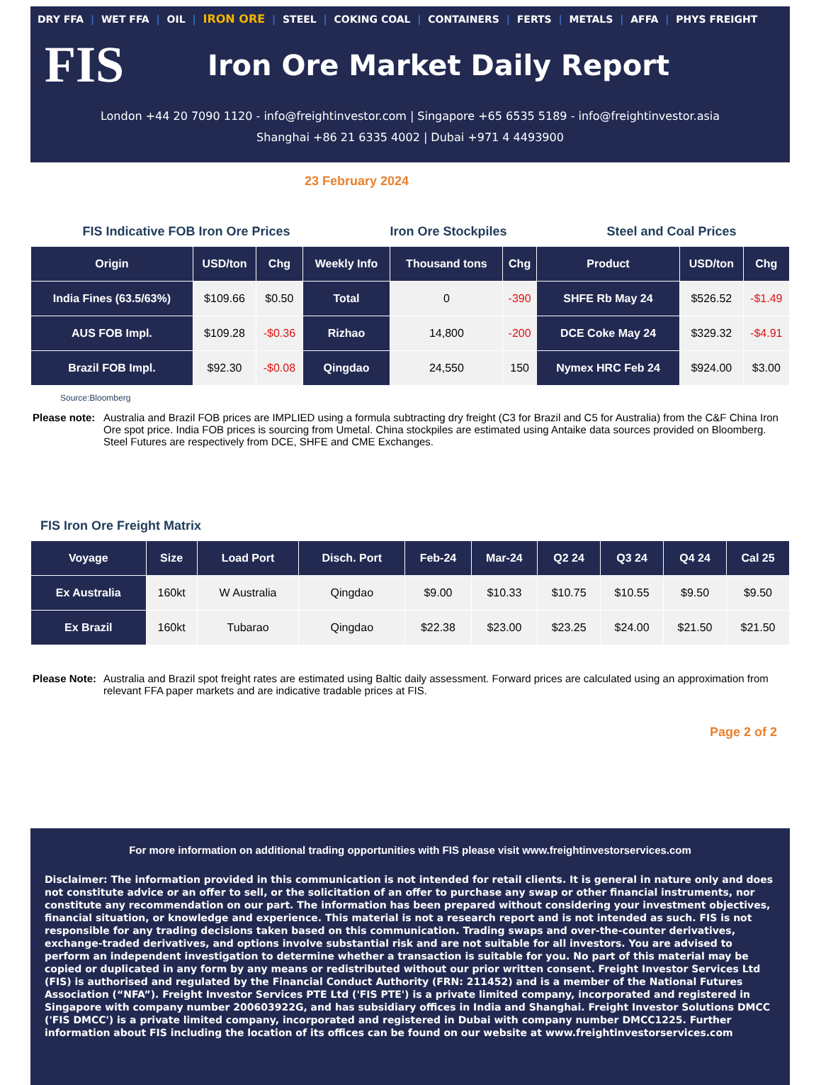DRY FFA | WET FFA | OIL | IRON ORE | STEEL | COKING COAL | CONTAINERS | FERTS | METALS | AFFA | PHYS FREIGHT
FIS
Iron Ore Market Daily Report
London +44 20 7090 1120 - info@freightinvestor.com | Singapore +65 6535 5189 - info@freightinvestor.asia
Shanghai +86 21 6335 4002 | Dubai +971 4 4493900
23 February 2024
FIS Indicative FOB Iron Ore Prices Iron Ore Stockpiles Steel and Coal Prices
| Origin | USD/ton | Chg | Weekly Info | Thousand tons | Chg | Product | USD/ton | Chg |
| --- | --- | --- | --- | --- | --- | --- | --- | --- |
| India Fines (63.5/63%) | $109.66 | $0.50 | Total | 0 | -390 | SHFE Rb May 24 | $526.52 | -$1.49 |
| AUS FOB Impl. | $109.28 | -$0.36 | Rizhao | 14,800 | -200 | DCE Coke May 24 | $329.32 | -$4.91 |
| Brazil FOB Impl. | $92.30 | -$0.08 | Qingdao | 24,550 | 150 | Nymex HRC Feb 24 | $924.00 | $3.00 |
Source:Bloomberg
Please note: Australia and Brazil FOB prices are IMPLIED using a formula subtracting dry freight (C3 for Brazil and C5 for Australia) from the C&F China Iron Ore spot price. India FOB prices is sourcing from Umetal. China stockpiles are estimated using Antaike data sources provided on Bloomberg. Steel Futures are respectively from DCE, SHFE and CME Exchanges.
FIS Iron Ore Freight Matrix
| Voyage | Size | Load Port | Disch. Port | Feb-24 | Mar-24 | Q2 24 | Q3 24 | Q4 24 | Cal 25 |
| --- | --- | --- | --- | --- | --- | --- | --- | --- | --- |
| Ex Australia | 160kt | W Australia | Qingdao | $9.00 | $10.33 | $10.75 | $10.55 | $9.50 | $9.50 |
| Ex Brazil | 160kt | Tubarao | Qingdao | $22.38 | $23.00 | $23.25 | $24.00 | $21.50 | $21.50 |
Please Note: Australia and Brazil spot freight rates are estimated using Baltic daily assessment. Forward prices are calculated using an approximation from relevant FFA paper markets and are indicative tradable prices at FIS.
Page 2 of 2
For more information on additional trading opportunities with FIS please visit www.freightinvestorservices.com
Disclaimer: The information provided in this communication is not intended for retail clients. It is general in nature only and does not constitute advice or an offer to sell, or the solicitation of an offer to purchase any swap or other financial instruments, nor constitute any recommendation on our part. The information has been prepared without considering your investment objectives, financial situation, or knowledge and experience. This material is not a research report and is not intended as such. FIS is not responsible for any trading decisions taken based on this communication. Trading swaps and over-the-counter derivatives, exchange-traded derivatives, and options involve substantial risk and are not suitable for all investors. You are advised to perform an independent investigation to determine whether a transaction is suitable for you. No part of this material may be copied or duplicated in any form by any means or redistributed without our prior written consent. Freight Investor Services Ltd (FIS) is authorised and regulated by the Financial Conduct Authority (FRN: 211452) and is a member of the National Futures Association (“NFA”). Freight Investor Services PTE Ltd ('FIS PTE') is a private limited company, incorporated and registered in Singapore with company number 200603922G, and has subsidiary offices in India and Shanghai. Freight Investor Solutions DMCC ('FIS DMCC') is a private limited company, incorporated and registered in Dubai with company number DMCC1225. Further information about FIS including the location of its offices can be found on our website at www.freightinvestorservices.com